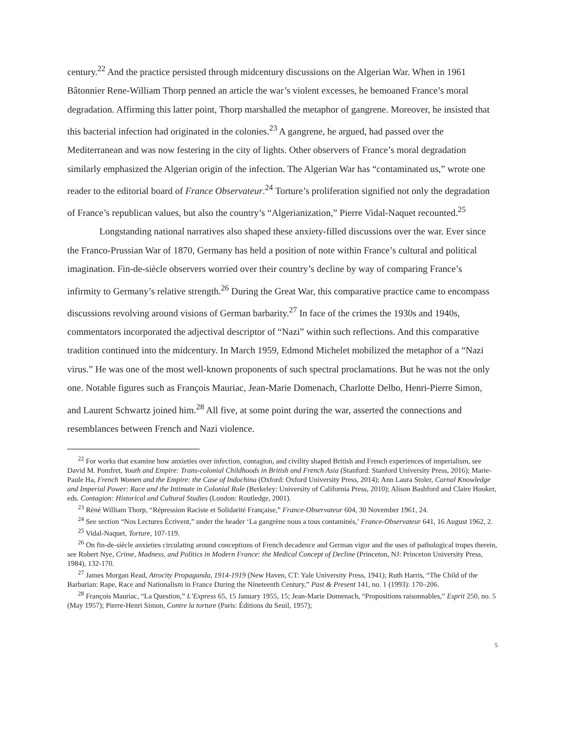century.<sup>22</sup> And the practice persisted through midcentury discussions on the Algerian War. When in 1961 Bâtonnier Rene-William Thorp penned an article the war’s violent excesses, he bemoaned France’s moral degradation. Affirming this latter point, Thorp marshalled the metaphor of gangrene. Moreover, he insisted that this bacterial infection had originated in the colonies.<sup>23</sup> A gangrene, he argued, had passed over the Mediterranean and was now festering in the city of lights. Other observers of France’s moral degradation similarly emphasized the Algerian origin of the infection. The Algerian War has “contaminated us,” wrote one reader to the editorial board of France Observateur.<sup>24</sup> Torture’s proliferation signified not only the degradation of France’s republican values, but also the country’s “Algerianization,” Pierre Vidal-Naquet recounted.<sup>25</sup>
Longstanding national narratives also shaped these anxiety-filled discussions over the war. Ever since the Franco-Prussian War of 1870, Germany has held a position of note within France’s cultural and political imagination. Fin-de-siècle observers worried over their country’s decline by way of comparing France’s infirmity to Germany’s relative strength.<sup>26</sup> During the Great War, this comparative practice came to encompass discussions revolving around visions of German barbarity.<sup>27</sup> In face of the crimes the 1930s and 1940s, commentators incorporated the adjectival descriptor of “Nazi” within such reflections. And this comparative tradition continued into the midcentury. In March 1959, Edmond Michelet mobilized the metaphor of a “Nazi virus.” He was one of the most well-known proponents of such spectral proclamations. But he was not the only one. Notable figures such as François Mauriac, Jean-Marie Domenach, Charlotte Delbo, Henri-Pierre Simon, and Laurent Schwartz joined him.<sup>28</sup> All five, at some point during the war, asserted the connections and resemblances between French and Nazi violence.
<sup>22</sup> For works that examine how anxieties over infection, contagion, and civility shaped British and French experiences of imperialism, see David M. Pomfret, Youth and Empire: Trans-colonial Childhoods in British and French Asia (Stanford: Stanford University Press, 2016); Marie-Paule Ha, French Women and the Empire: the Case of Indochina (Oxford: Oxford University Press, 2014); Ann Laura Stoler, Carnal Knowledge and Imperial Power: Race and the Intimate in Colonial Rule (Berkeley: University of California Press, 2010); Alison Bashford and Claire Hooker, eds. Contagion: Historical and Cultural Studies (London: Routledge, 2001).
<sup>23</sup> Réné William Thorp, “Répression Raciste et Solidarité Française,” France-Observateur 604, 30 November 1961, 24.
<sup>24</sup> See section “Nos Lectures Écrivent,” under the header ‘La gangrène nous a tous contaminés,’ France-Observateur 641, 16 August 1962, 2.
<sup>25</sup> Vidal-Naquet, Torture, 107-119.
<sup>26</sup> On fin-de-siècle anxieties circulating around conceptions of French decadence and German vigor and the uses of pathological tropes therein, see Robert Nye, Crime, Madness, and Politics in Modern France: the Medical Concept of Decline (Princeton, NJ: Princeton University Press, 1984), 132-170.
<sup>27</sup> James Morgan Read, Atrocity Propaganda, 1914-1919 (New Haven, CT: Yale University Press, 1941); Ruth Harris, “The Child of the Barbarian: Rape, Race and Nationalism in France During the Nineteenth Century,” Past & Present 141, no. 1 (1993): 170–206.
<sup>28</sup> François Mauriac, “La Question,” L’Express 65, 15 January 1955, 15; Jean-Marie Domenach, “Propositions raisonnables,” Esprit 250, no. 5 (May 1957); Pierre-Henri Simon, Contre la torture (Paris: Éditions du Seuil, 1957);
5